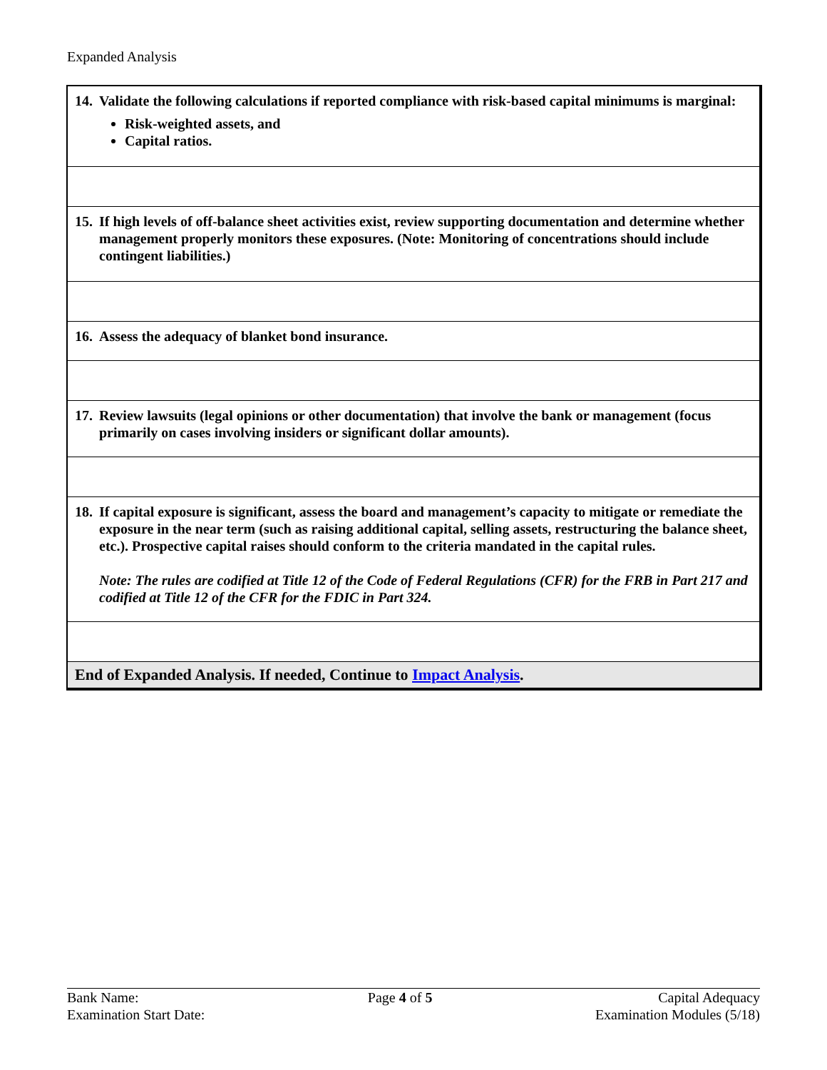Expanded Analysis
| 14. Validate the following calculations if reported compliance with risk-based capital minimums is marginal: Risk-weighted assets, and Capital ratios. |
| 15. If high levels of off-balance sheet activities exist, review supporting documentation and determine whether management properly monitors these exposures. (Note: Monitoring of concentrations should include contingent liabilities.) |
| 16. Assess the adequacy of blanket bond insurance. |
| 17. Review lawsuits (legal opinions or other documentation) that involve the bank or management (focus primarily on cases involving insiders or significant dollar amounts). |
| 18. If capital exposure is significant, assess the board and management’s capacity to mitigate or remediate the exposure in the near term (such as raising additional capital, selling assets, restructuring the balance sheet, etc.). Prospective capital raises should conform to the criteria mandated in the capital rules. Note: The rules are codified at Title 12 of the Code of Federal Regulations (CFR) for the FRB in Part 217 and codified at Title 12 of the CFR for the FDIC in Part 324. |
| End of Expanded Analysis. If needed, Continue to Impact Analysis . |
Bank Name:
Examination Start Date:
Page 4 of 5 Capital Adequacy
Examination Modules (5/18)